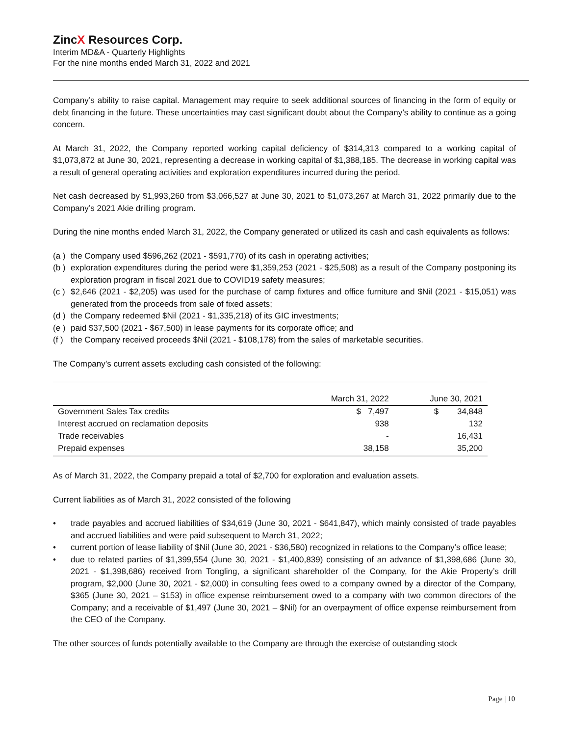ZincX Resources Corp.
Interim MD&A - Quarterly Highlights
For the nine months ended March 31, 2022 and 2021
Company’s ability to raise capital. Management may require to seek additional sources of financing in the form of equity or debt financing in the future. These uncertainties may cast significant doubt about the Company’s ability to continue as a going concern.
At March 31, 2022, the Company reported working capital deficiency of $314,313 compared to a working capital of $1,073,872 at June 30, 2021, representing a decrease in working capital of $1,388,185. The decrease in working capital was a result of general operating activities and exploration expenditures incurred during the period.
Net cash decreased by $1,993,260 from $3,066,527 at June 30, 2021 to $1,073,267 at March 31, 2022 primarily due to the Company’s 2021 Akie drilling program.
During the nine months ended March 31, 2022, the Company generated or utilized its cash and cash equivalents as follows:
(a ) the Company used $596,262 (2021 - $591,770) of its cash in operating activities;
(b ) exploration expenditures during the period were $1,359,253 (2021 - $25,508) as a result of the Company postponing its exploration program in fiscal 2021 due to COVID19 safety measures;
(c ) $2,646 (2021 - $2,205) was used for the purchase of camp fixtures and office furniture and $Nil (2021 - $15,051) was generated from the proceeds from sale of fixed assets;
(d ) the Company redeemed $Nil (2021 - $1,335,218) of its GIC investments;
(e ) paid $37,500 (2021 - $67,500) in lease payments for its corporate office; and
(f ) the Company received proceeds $Nil (2021 - $108,178) from the sales of marketable securities.
The Company’s current assets excluding cash consisted of the following:
| | March 31, 2022 | June 30, 2021 |
| --- | --- | --- |
| Government Sales Tax credits | $ 7,497 | $ 34,848 |
| Interest accrued on reclamation deposits | 938 | 132 |
| Trade receivables | - | 16,431 |
| Prepaid expenses | 38,158 | 35,200 |
As of March 31, 2022, the Company prepaid a total of $2,700 for exploration and evaluation assets.
Current liabilities as of March 31, 2022 consisted of the following
• trade payables and accrued liabilities of $34,619 (June 30, 2021 - $641,847), which mainly consisted of trade payables and accrued liabilities and were paid subsequent to March 31, 2022;
• current portion of lease liability of $Nil (June 30, 2021 - $36,580) recognized in relations to the Company’s office lease;
• due to related parties of $1,399,554 (June 30, 2021 - $1,400,839) consisting of an advance of $1,398,686 (June 30, 2021 - $1,398,686) received from Tongling, a significant shareholder of the Company, for the Akie Property’s drill program, $2,000 (June 30, 2021 - $2,000) in consulting fees owed to a company owned by a director of the Company, $365 (June 30, 2021 – $153) in office expense reimbursement owed to a company with two common directors of the Company; and a receivable of $1,497 (June 30, 2021 – $Nil) for an overpayment of office expense reimbursement from the CEO of the Company.
The other sources of funds potentially available to the Company are through the exercise of outstanding stock
Page | 10